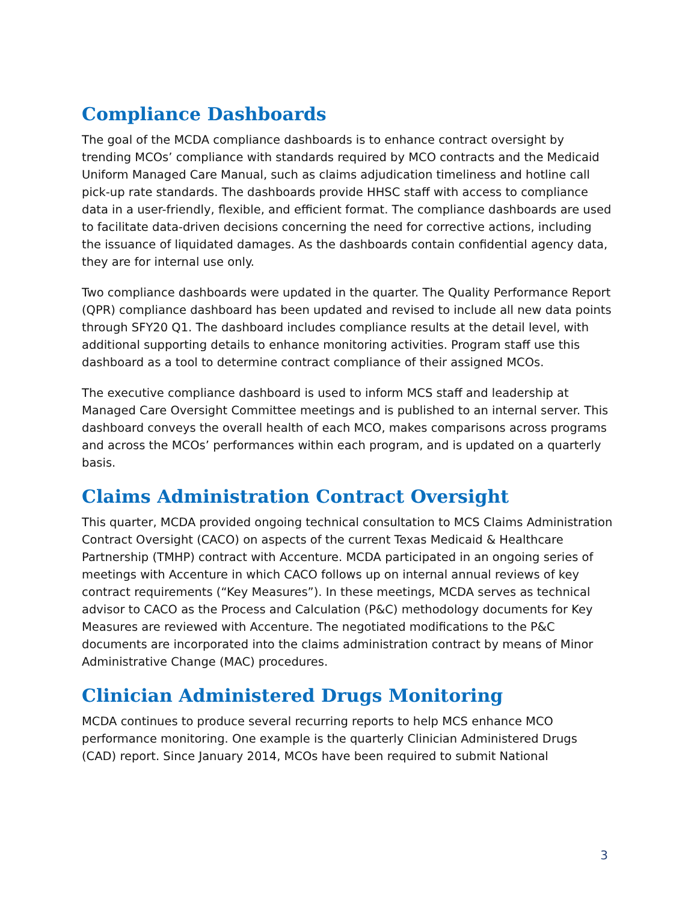Compliance Dashboards
The goal of the MCDA compliance dashboards is to enhance contract oversight by trending MCOs’ compliance with standards required by MCO contracts and the Medicaid Uniform Managed Care Manual, such as claims adjudication timeliness and hotline call pick-up rate standards. The dashboards provide HHSC staff with access to compliance data in a user-friendly, flexible, and efficient format. The compliance dashboards are used to facilitate data-driven decisions concerning the need for corrective actions, including the issuance of liquidated damages. As the dashboards contain confidential agency data, they are for internal use only.
Two compliance dashboards were updated in the quarter. The Quality Performance Report (QPR) compliance dashboard has been updated and revised to include all new data points through SFY20 Q1. The dashboard includes compliance results at the detail level, with additional supporting details to enhance monitoring activities. Program staff use this dashboard as a tool to determine contract compliance of their assigned MCOs.
The executive compliance dashboard is used to inform MCS staff and leadership at Managed Care Oversight Committee meetings and is published to an internal server. This dashboard conveys the overall health of each MCO, makes comparisons across programs and across the MCOs’ performances within each program, and is updated on a quarterly basis.
Claims Administration Contract Oversight
This quarter, MCDA provided ongoing technical consultation to MCS Claims Administration Contract Oversight (CACO) on aspects of the current Texas Medicaid & Healthcare Partnership (TMHP) contract with Accenture. MCDA participated in an ongoing series of meetings with Accenture in which CACO follows up on internal annual reviews of key contract requirements (“Key Measures”). In these meetings, MCDA serves as technical advisor to CACO as the Process and Calculation (P&C) methodology documents for Key Measures are reviewed with Accenture. The negotiated modifications to the P&C documents are incorporated into the claims administration contract by means of Minor Administrative Change (MAC) procedures.
Clinician Administered Drugs Monitoring
MCDA continues to produce several recurring reports to help MCS enhance MCO performance monitoring. One example is the quarterly Clinician Administered Drugs (CAD) report. Since January 2014, MCOs have been required to submit National
3